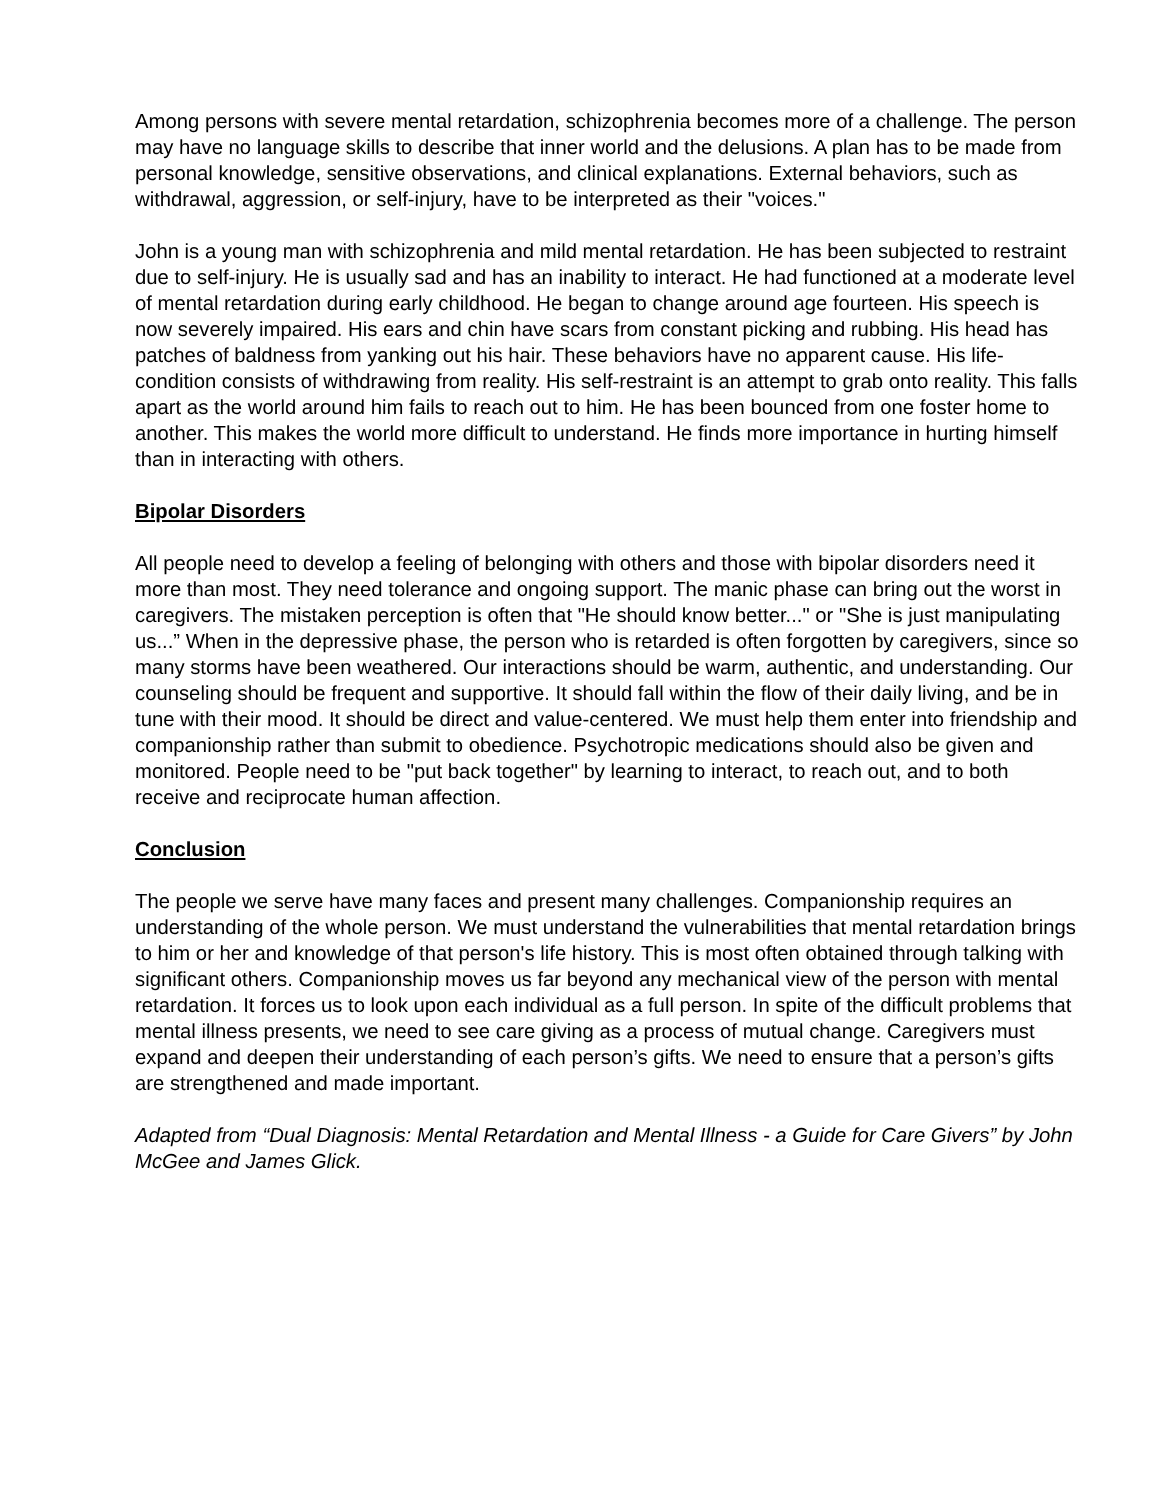Among persons with severe mental retardation, schizophrenia becomes more of a challenge. The person may have no language skills to describe that inner world and the delusions. A plan has to be made from personal knowledge, sensitive observations, and clinical explanations. External behaviors, such as withdrawal, aggression, or self-injury, have to be interpreted as their "voices."
John is a young man with schizophrenia and mild mental retardation. He has been subjected to restraint due to self-injury. He is usually sad and has an inability to interact. He had functioned at a moderate level of mental retardation during early childhood. He began to change around age fourteen. His speech is now severely impaired. His ears and chin have scars from constant picking and rubbing. His head has patches of baldness from yanking out his hair. These behaviors have no apparent cause. His life-condition consists of withdrawing from reality. His self-restraint is an attempt to grab onto reality. This falls apart as the world around him fails to reach out to him. He has been bounced from one foster home to another. This makes the world more difficult to understand. He finds more importance in hurting himself than in interacting with others.
Bipolar Disorders
All people need to develop a feeling of belonging with others and those with bipolar disorders need it more than most. They need tolerance and ongoing support. The manic phase can bring out the worst in caregivers. The mistaken perception is often that "He should know better..." or "She is just manipulating us...” When in the depressive phase, the person who is retarded is often forgotten by caregivers, since so many storms have been weathered. Our interactions should be warm, authentic, and understanding. Our counseling should be frequent and supportive. It should fall within the flow of their daily living, and be in tune with their mood. It should be direct and value-centered. We must help them enter into friendship and companionship rather than submit to obedience. Psychotropic medications should also be given and monitored. People need to be "put back together" by learning to interact, to reach out, and to both receive and reciprocate human affection.
Conclusion
The people we serve have many faces and present many challenges. Companionship requires an understanding of the whole person. We must understand the vulnerabilities that mental retardation brings to him or her and knowledge of that person's life history. This is most often obtained through talking with significant others. Companionship moves us far beyond any mechanical view of the person with mental retardation. It forces us to look upon each individual as a full person. In spite of the difficult problems that mental illness presents, we need to see care giving as a process of mutual change. Caregivers must expand and deepen their understanding of each person’s gifts. We need to ensure that a person’s gifts are strengthened and made important.
Adapted from “Dual Diagnosis: Mental Retardation and Mental Illness - a Guide for Care Givers” by John McGee and James Glick.